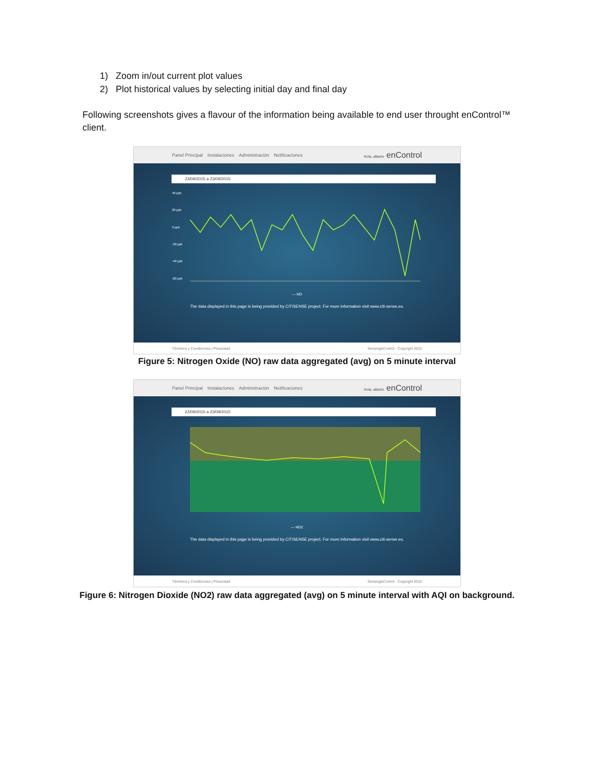1) Zoom in/out current plot values
2) Plot historical values by selecting initial day and final day
Following screenshots gives a flavour of the information being available to end user throught enControl™ client.
Panel Principal Instalaciones Administración Notificaciones Hola, alberto enControl
23/09/2015 a 23/09/2015
40 ppb
20 ppb
0 ppb
-20 ppb
-40 ppb
-60 ppb
— NO
The data displayed in this page is being provided by CITISENSE project. For more information visit www.citi-sense.eu.
Términos y Condiciones | Privacidad Sensing&Control - Copyright 2015
Figure 5: Nitrogen Oxide (NO) raw data aggregated (avg) on 5 minute interval
Panel Principal Instalaciones Administración Notificaciones Hola, alberto enControl
22/09/2015 a 23/09/2015
— NO2
The data displayed in this page is being provided by CITISENSE project. For more information visit www.citi-sense.eu.
Términos y Condiciones | Privacidad Sensing&Control - Copyright 2015
Figure 6: Nitrogen Dioxide (NO2) raw data aggregated (avg) on 5 minute interval with AQI on background.